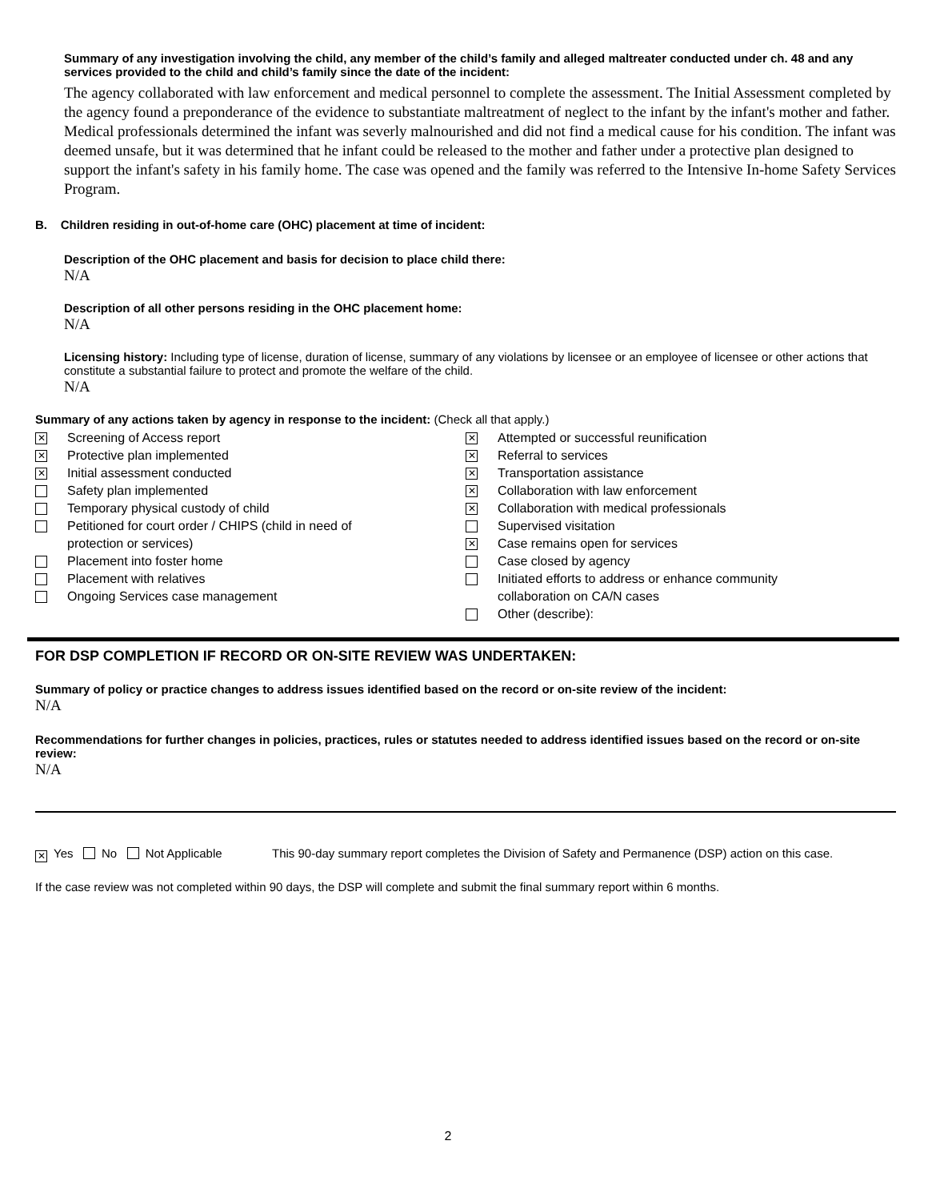Summary of any investigation involving the child, any member of the child’s family and alleged maltreater conducted under ch. 48 and any services provided to the child and child’s family since the date of the incident:
The agency collaborated with law enforcement and medical personnel to complete the assessment. The Initial Assessment completed by the agency found a preponderance of the evidence to substantiate maltreatment of neglect to the infant by the infant's mother and father. Medical professionals determined the infant was severly malnourished and did not find a medical cause for his condition. The infant was deemed unsafe, but it was determined that he infant could be released to the mother and father under a protective plan designed to support the infant's safety in his family home. The case was opened and the family was referred to the Intensive In-home Safety Services Program.
B. Children residing in out-of-home care (OHC) placement at time of incident:
Description of the OHC placement and basis for decision to place child there:
N/A
Description of all other persons residing in the OHC placement home:
N/A
Licensing history: Including type of license, duration of license, summary of any violations by licensee or an employee of licensee or other actions that constitute a substantial failure to protect and promote the welfare of the child.
N/A
Summary of any actions taken by agency in response to the incident: (Check all that apply.)
✕ Screening of Access report
✕ Protective plan implemented
✕ Initial assessment conducted
Safety plan implemented
Temporary physical custody of child
Petitioned for court order / CHIPS (child in need of
protection or services)
Placement into foster home
Placement with relatives
Ongoing Services case management
✕ Attempted or successful reunification
✕ Referral to services
✕ Transportation assistance
✕ Collaboration with law enforcement
✕ Collaboration with medical professionals
Supervised visitation
✕ Case remains open for services
Case closed by agency
Initiated efforts to address or enhance community
collaboration on CA/N cases
Other (describe):
FOR DSP COMPLETION IF RECORD OR ON-SITE REVIEW WAS UNDERTAKEN:
Summary of policy or practice changes to address issues identified based on the record or on-site review of the incident:
N/A
Recommendations for further changes in policies, practices, rules or statutes needed to address identified issues based on the record or on-site review:
N/A
✕ Yes No Not Applicable This 90-day summary report completes the Division of Safety and Permanence (DSP) action on this case.
If the case review was not completed within 90 days, the DSP will complete and submit the final summary report within 6 months.
2